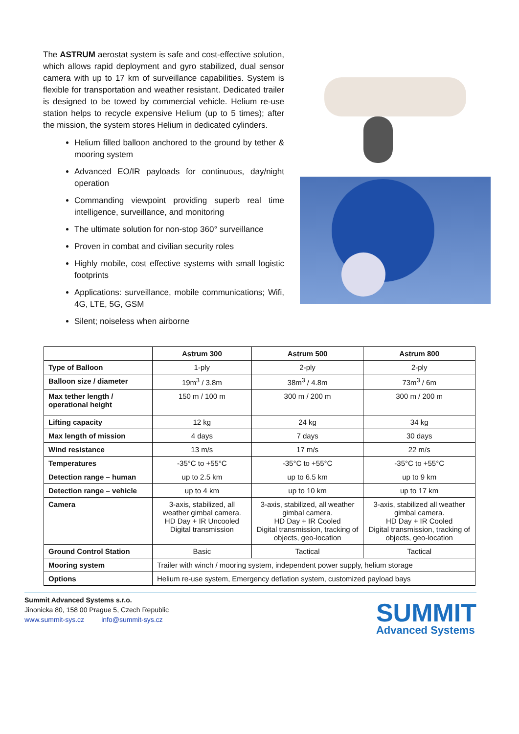The ASTRUM aerostat system is safe and cost-effective solution, which allows rapid deployment and gyro stabilized, dual sensor camera with up to 17 km of surveillance capabilities. System is flexible for transportation and weather resistant. Dedicated trailer is designed to be towed by commercial vehicle. Helium re-use station helps to recycle expensive Helium (up to 5 times); after the mission, the system stores Helium in dedicated cylinders.
Helium filled balloon anchored to the ground by tether & mooring system
Advanced EO/IR payloads for continuous, day/night operation
Commanding viewpoint providing superb real time intelligence, surveillance, and monitoring
The ultimate solution for non-stop 360° surveillance
Proven in combat and civilian security roles
Highly mobile, cost effective systems with small logistic footprints
Applications: surveillance, mobile communications; Wifi, 4G, LTE, 5G, GSM
Silent; noiseless when airborne
| | Astrum 300 | Astrum 500 | Astrum 800 |
| --- | --- | --- | --- |
| Type of Balloon | 1-ply | 2-ply | 2-ply |
| Balloon size / diameter | 19m<sup>3</sup> / 3.8m | 38m<sup>3</sup> / 4.8m | 73m<sup>3</sup> / 6m |
| Max tether length / operational height | 150 m / 100 m | 300 m / 200 m | 300 m / 200 m |
| Lifting capacity | 12 kg | 24 kg | 34 kg |
| Max length of mission | 4 days | 7 days | 30 days |
| Wind resistance | 13 m/s | 17 m/s | 22 m/s |
| Temperatures | -35°C to +55°C | -35°C to +55°C | -35°C to +55°C |
| Detection range – human | up to 2.5 km | up to 6.5 km | up to 9 km |
| Detection range – vehicle | up to 4 km | up to 10 km | up to 17 km |
| Camera | 3-axis, stabilized, all weather gimbal camera. HD Day + IR Uncooled Digital transmission | 3-axis, stabilized, all weather gimbal camera. HD Day + IR Cooled Digital transmission, tracking of objects, geo-location | 3-axis, stabilized all weather gimbal camera. HD Day + IR Cooled Digital transmission, tracking of objects, geo-location |
| Ground Control Station | Basic | Tactical | Tactical |
| Mooring system | Trailer with winch / mooring system, independent power supply, helium storage | | |
| Options | Helium re-use system, Emergency deflation system, customized payload bays | | |
Summit Advanced Systems s.r.o.
Jinonicka 80, 158 00 Prague 5, Czech Republic
www.summit-sys.cz info@summit-sys.cz
SUMMIT
Advanced Systems